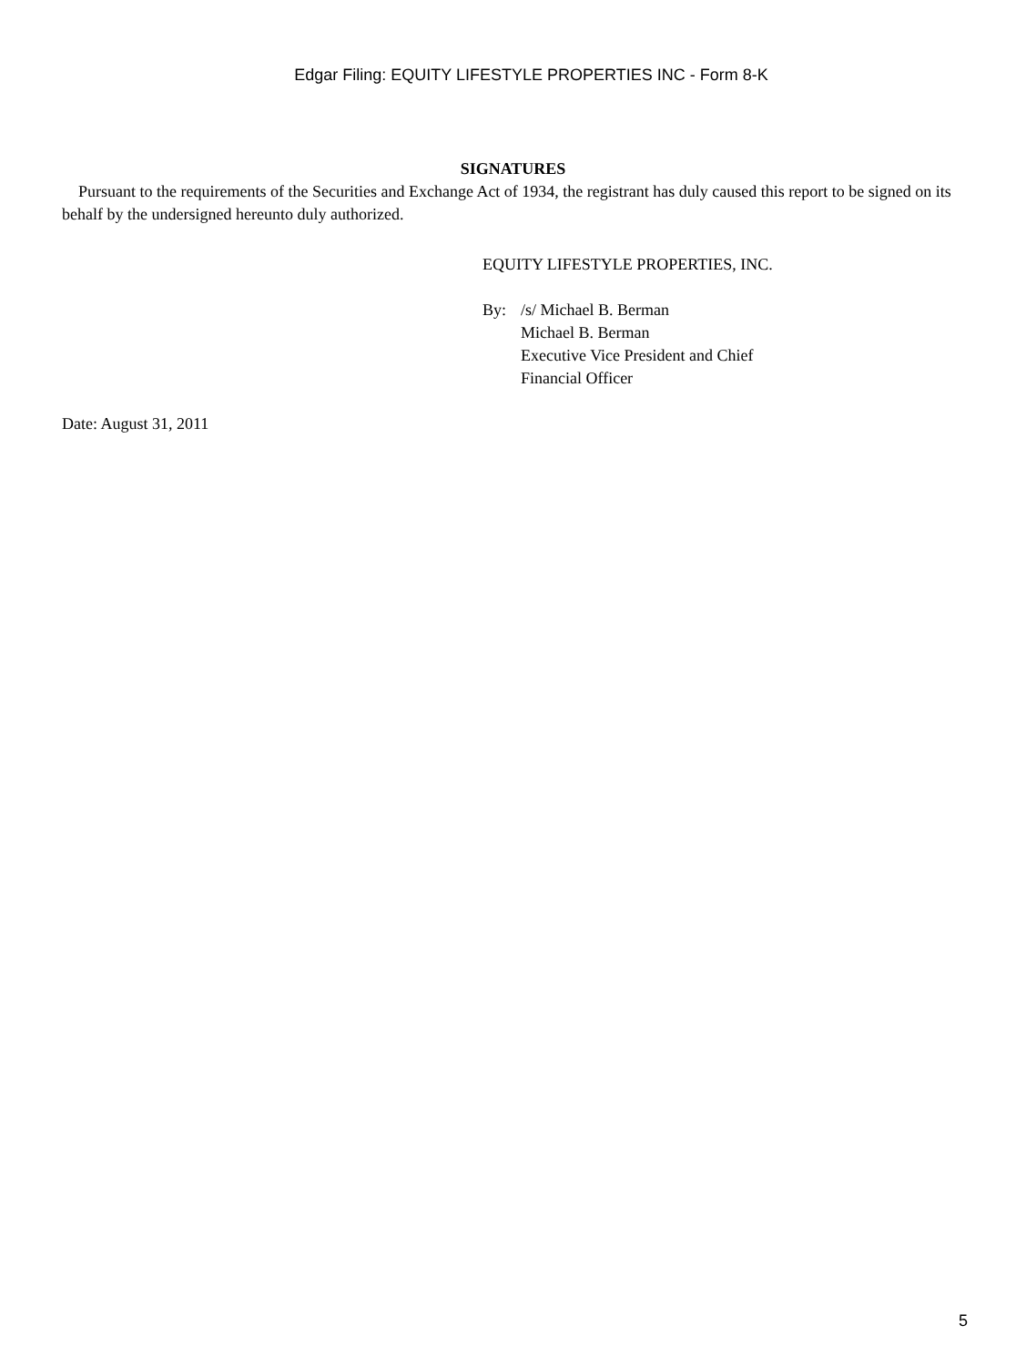Edgar Filing: EQUITY LIFESTYLE PROPERTIES INC - Form 8-K
SIGNATURES
Pursuant to the requirements of the Securities and Exchange Act of 1934, the registrant has duly caused this report to be signed on its behalf by the undersigned hereunto duly authorized.
EQUITY LIFESTYLE PROPERTIES, INC.
By: /s/ Michael B. Berman
Michael B. Berman
Executive Vice President and Chief
Financial Officer
Date: August 31, 2011
5